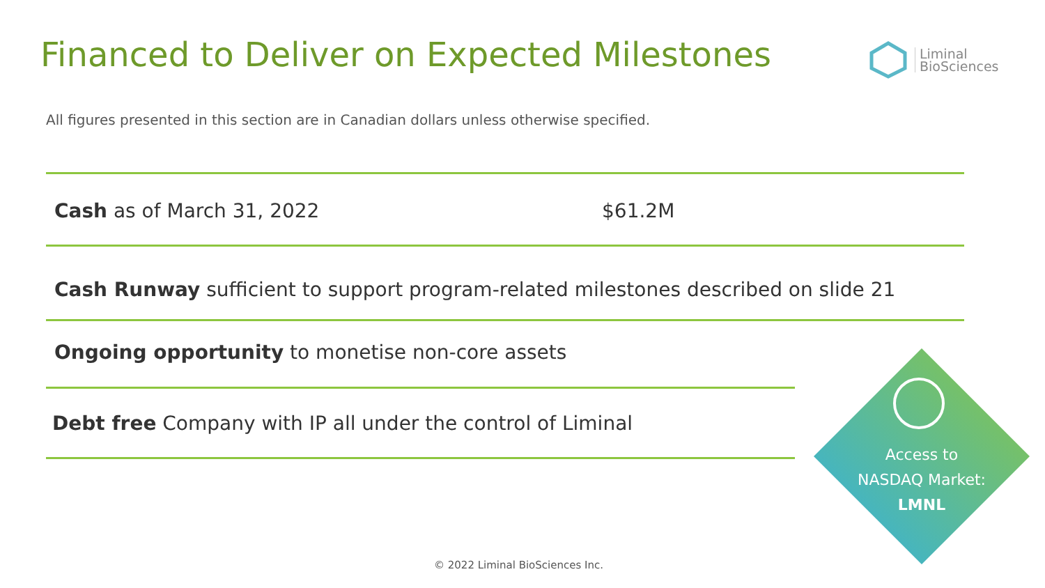Financed to Deliver on Expected Milestones
Liminal
BioSciences
All figures presented in this section are in Canadian dollars unless otherwise specified.
Cash as of March 31, 2022 $61.2M
Cash Runway sufficient to support program-related milestones described on slide 21
Ongoing opportunity to monetise non-core assets
Debt free Company with IP all under the control of Liminal
Access to
NASDAQ Market:
LMNL
© 2022 Liminal BioSciences Inc.